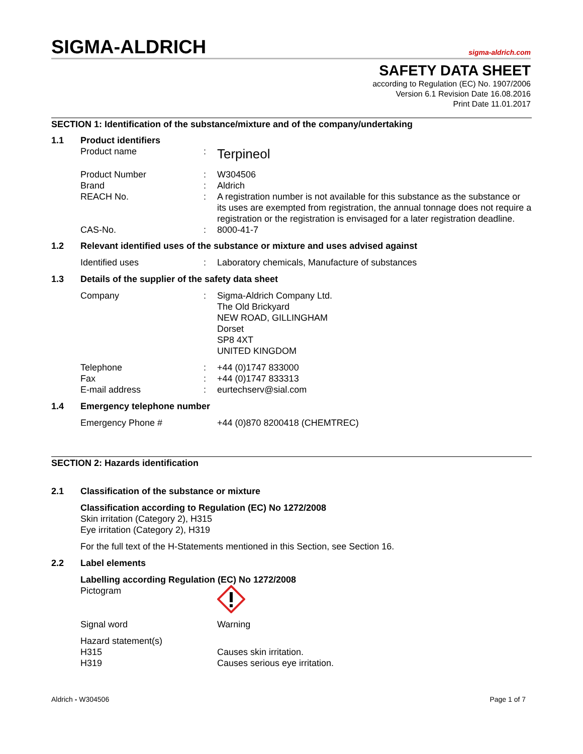SIGMA-ALDRICH sigma-aldrich.com
SAFETY DATA SHEET
according to Regulation (EC) No. 1907/2006
Version 6.1 Revision Date 16.08.2016
Print Date 11.01.2017
SECTION 1: Identification of the substance/mixture and of the company/undertaking
1.1 Product identifiers
Product name: Terpineol
Product Number: W304506
Brand: Aldrich
REACH No.: A registration number is not available for this substance as the substance or its uses are exempted from registration, the annual tonnage does not require a registration or the registration is envisaged for a later registration deadline.
CAS-No.: 8000-41-7
1.2 Relevant identified uses of the substance or mixture and uses advised against
Identified uses: Laboratory chemicals, Manufacture of substances
1.3 Details of the supplier of the safety data sheet
Company: Sigma-Aldrich Company Ltd.
The Old Brickyard
NEW ROAD, GILLINGHAM
Dorset
SP8 4XT
UNITED KINGDOM
Telephone: +44 (0)1747 833000
Fax: +44 (0)1747 833313
E-mail address: eurtechserv@sial.com
1.4 Emergency telephone number
Emergency Phone # +44 (0)870 8200418 (CHEMTREC)
SECTION 2: Hazards identification
2.1 Classification of the substance or mixture
Classification according to Regulation (EC) No 1272/2008
Skin irritation (Category 2), H315
Eye irritation (Category 2), H319
For the full text of the H-Statements mentioned in this Section, see Section 16.
2.2 Label elements
Labelling according Regulation (EC) No 1272/2008
Pictogram
Signal word Warning
Hazard statement(s)
H315 Causes skin irritation.
H319 Causes serious eye irritation.
Aldrich - W304506 Page 1 of 7